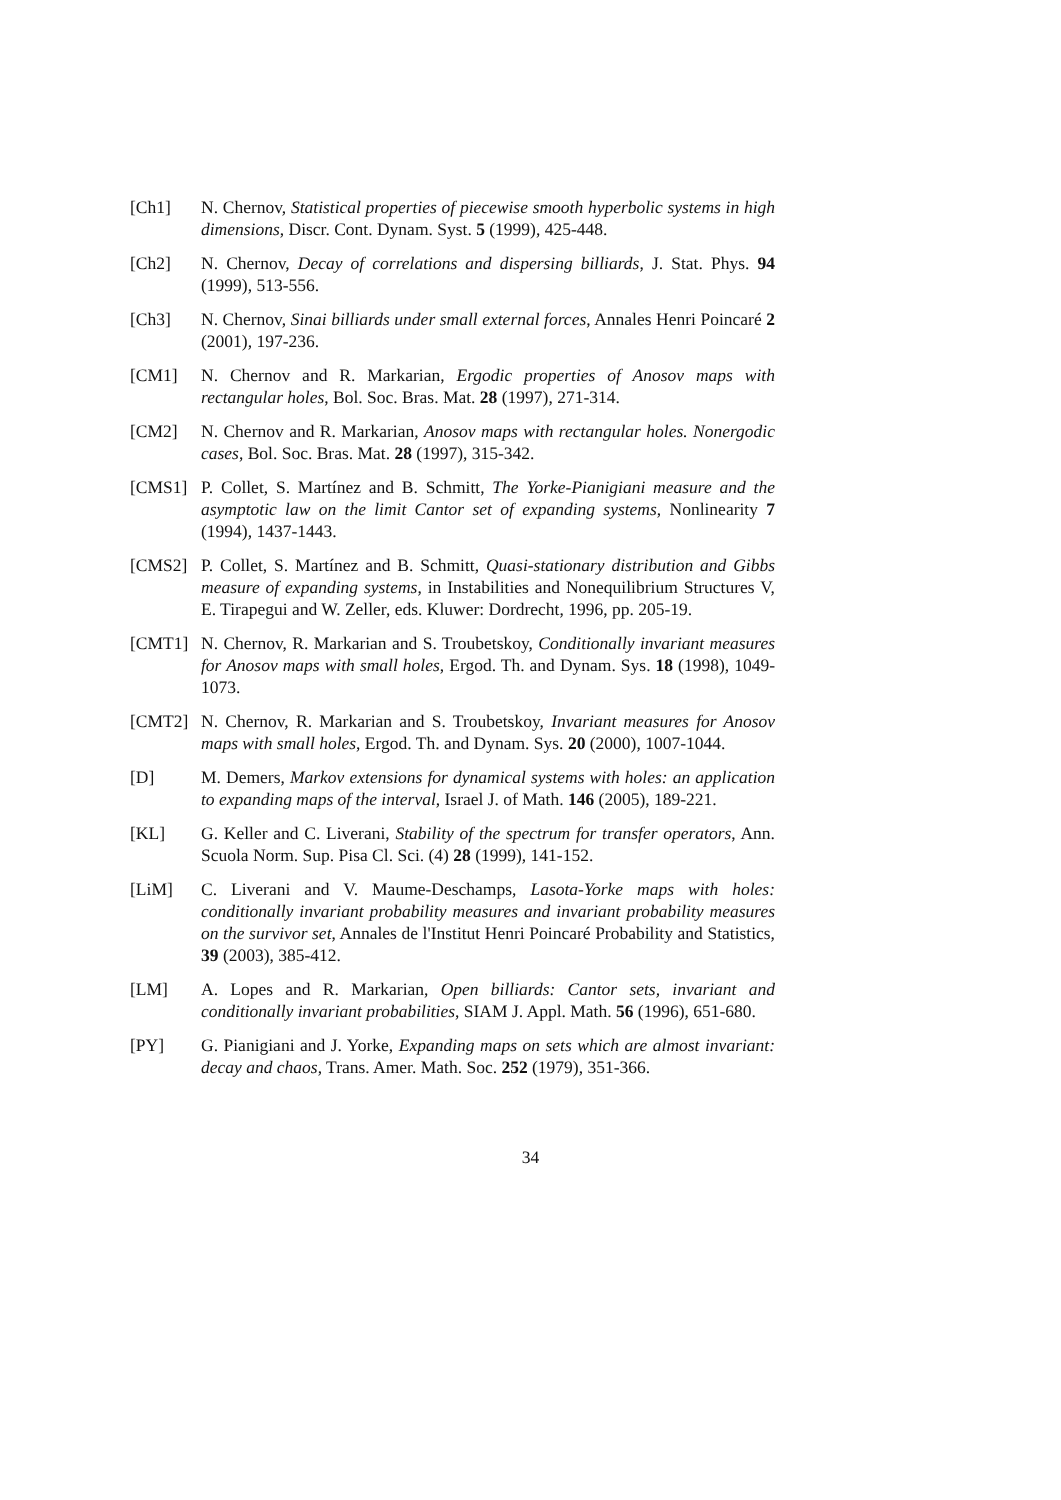[Ch1] N. Chernov, Statistical properties of piecewise smooth hyperbolic systems in high dimensions, Discr. Cont. Dynam. Syst. 5 (1999), 425-448.
[Ch2] N. Chernov, Decay of correlations and dispersing billiards, J. Stat. Phys. 94 (1999), 513-556.
[Ch3] N. Chernov, Sinai billiards under small external forces, Annales Henri Poincaré 2 (2001), 197-236.
[CM1] N. Chernov and R. Markarian, Ergodic properties of Anosov maps with rectangular holes, Bol. Soc. Bras. Mat. 28 (1997), 271-314.
[CM2] N. Chernov and R. Markarian, Anosov maps with rectangular holes. Nonergodic cases, Bol. Soc. Bras. Mat. 28 (1997), 315-342.
[CMS1] P. Collet, S. Martínez and B. Schmitt, The Yorke-Pianigiani measure and the asymptotic law on the limit Cantor set of expanding systems, Nonlinearity 7 (1994), 1437-1443.
[CMS2] P. Collet, S. Martínez and B. Schmitt, Quasi-stationary distribution and Gibbs measure of expanding systems, in Instabilities and Nonequilibrium Structures V, E. Tirapegui and W. Zeller, eds. Kluwer: Dordrecht, 1996, pp. 205-19.
[CMT1] N. Chernov, R. Markarian and S. Troubetskoy, Conditionally invariant measures for Anosov maps with small holes, Ergod. Th. and Dynam. Sys. 18 (1998), 1049-1073.
[CMT2] N. Chernov, R. Markarian and S. Troubetskoy, Invariant measures for Anosov maps with small holes, Ergod. Th. and Dynam. Sys. 20 (2000), 1007-1044.
[D] M. Demers, Markov extensions for dynamical systems with holes: an application to expanding maps of the interval, Israel J. of Math. 146 (2005), 189-221.
[KL] G. Keller and C. Liverani, Stability of the spectrum for transfer operators, Ann. Scuola Norm. Sup. Pisa Cl. Sci. (4) 28 (1999), 141-152.
[LiM] C. Liverani and V. Maume-Deschamps, Lasota-Yorke maps with holes: conditionally invariant probability measures and invariant probability measures on the survivor set, Annales de l'Institut Henri Poincaré Probability and Statistics, 39 (2003), 385-412.
[LM] A. Lopes and R. Markarian, Open billiards: Cantor sets, invariant and conditionally invariant probabilities, SIAM J. Appl. Math. 56 (1996), 651-680.
[PY] G. Pianigiani and J. Yorke, Expanding maps on sets which are almost invariant: decay and chaos, Trans. Amer. Math. Soc. 252 (1979), 351-366.
34